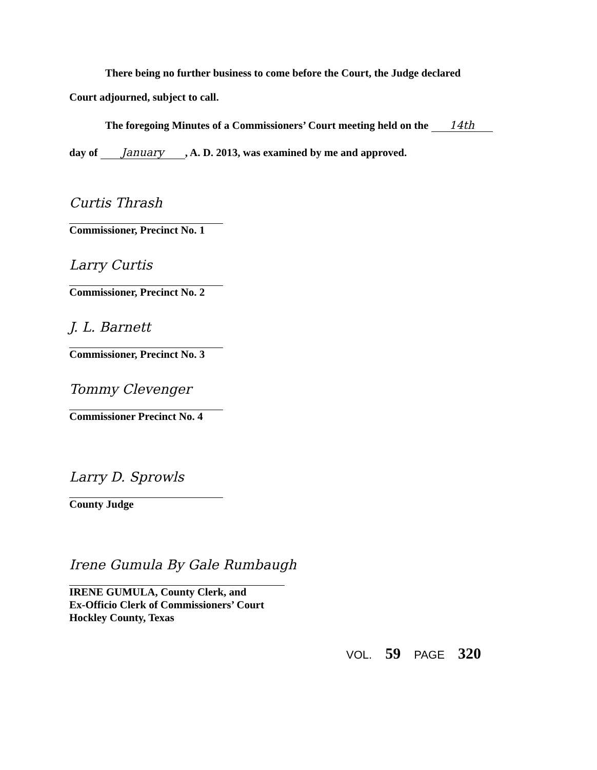There being no further business to come before the Court, the Judge declared
Court adjourned, subject to call.
The foregoing Minutes of a Commissioners’ Court meeting held on the 14th
day of January, A. D. 2013, was examined by me and approved.
Curtis Thrash
Commissioner, Precinct No. 1
Larry Curtis
Commissioner, Precinct No. 2
J. L. Barnett
Commissioner, Precinct No. 3
Tommy Clevenger
Commissioner Precinct No. 4
Larry D. Sprowls
County Judge
Irene Gumula By Gale Rumbaugh
IRENE GUMULA, County Clerk, and
Ex-Officio Clerk of Commissioners’ Court
Hockley County, Texas
VOL. 59 PAGE 320